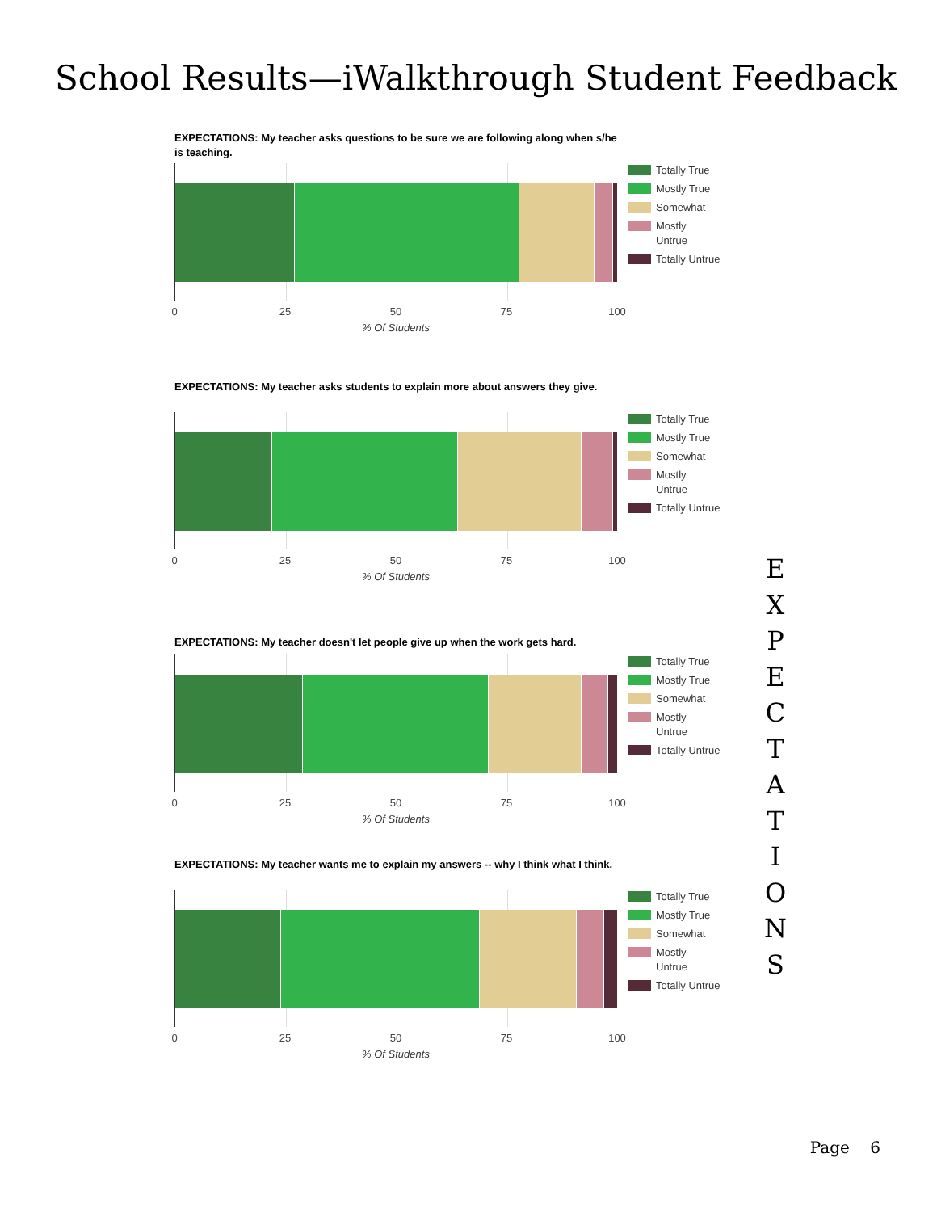School Results—iWalkthrough Student Feedback
EXPECTATIONS: My teacher asks questions to be sure we are following along when s/he is teaching.
0 25 50 75 100
% Of Students
Totally True
Mostly True
Somewhat
Mostly
Untrue
Totally Untrue
EXPECTATIONS: My teacher asks students to explain more about answers they give.
0 25 50 75 100
% Of Students
Totally True
Mostly True
Somewhat
Mostly
Untrue
Totally Untrue
EXPECTATIONS: My teacher doesn't let people give up when the work gets hard.
0 25 50 75 100
% Of Students
Totally True
Mostly True
Somewhat
Mostly
Untrue
Totally Untrue
EXPECTATIONS: My teacher wants me to explain my answers -- why I think what I think.
0 25 50 75 100
% Of Students
Totally True
Mostly True
Somewhat
Mostly
Untrue
Totally Untrue
E
X
P
E
C
T
A
T
I
O
N
S
Page 6